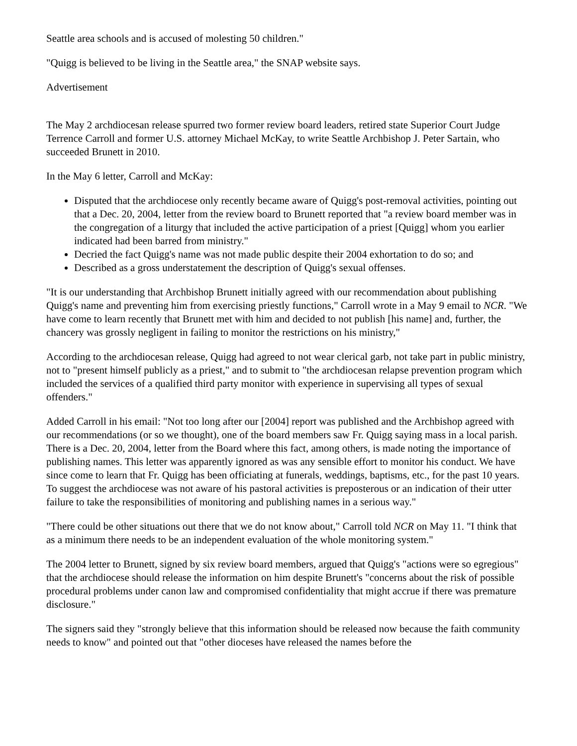Seattle area schools and is accused of molesting 50 children."
"Quigg is believed to be living in the Seattle area," the SNAP website says.
Advertisement
The May 2 archdiocesan release spurred two former review board leaders, retired state Superior Court Judge Terrence Carroll and former U.S. attorney Michael McKay, to write Seattle Archbishop J. Peter Sartain, who succeeded Brunett in 2010.
In the May 6 letter, Carroll and McKay:
Disputed that the archdiocese only recently became aware of Quigg's post-removal activities, pointing out that a Dec. 20, 2004, letter from the review board to Brunett reported that "a review board member was in the congregation of a liturgy that included the active participation of a priest [Quigg] whom you earlier indicated had been barred from ministry."
Decried the fact Quigg's name was not made public despite their 2004 exhortation to do so; and
Described as a gross understatement the description of Quigg's sexual offenses.
"It is our understanding that Archbishop Brunett initially agreed with our recommendation about publishing Quigg's name and preventing him from exercising priestly functions," Carroll wrote in a May 9 email to NCR. "We have come to learn recently that Brunett met with him and decided to not publish [his name] and, further, the chancery was grossly negligent in failing to monitor the restrictions on his ministry,"
According to the archdiocesan release, Quigg had agreed to not wear clerical garb, not take part in public ministry, not to "present himself publicly as a priest," and to submit to "the archdiocesan relapse prevention program which included the services of a qualified third party monitor with experience in supervising all types of sexual offenders."
Added Carroll in his email: "Not too long after our [2004] report was published and the Archbishop agreed with our recommendations (or so we thought), one of the board members saw Fr. Quigg saying mass in a local parish. There is a Dec. 20, 2004, letter from the Board where this fact, among others, is made noting the importance of publishing names. This letter was apparently ignored as was any sensible effort to monitor his conduct. We have since come to learn that Fr. Quigg has been officiating at funerals, weddings, baptisms, etc., for the past 10 years. To suggest the archdiocese was not aware of his pastoral activities is preposterous or an indication of their utter failure to take the responsibilities of monitoring and publishing names in a serious way."
"There could be other situations out there that we do not know about," Carroll told NCR on May 11. "I think that as a minimum there needs to be an independent evaluation of the whole monitoring system."
The 2004 letter to Brunett, signed by six review board members, argued that Quigg's "actions were so egregious" that the archdiocese should release the information on him despite Brunett's "concerns about the risk of possible procedural problems under canon law and compromised confidentiality that might accrue if there was premature disclosure."
The signers said they "strongly believe that this information should be released now because the faith community needs to know" and pointed out that "other dioceses have released the names before the